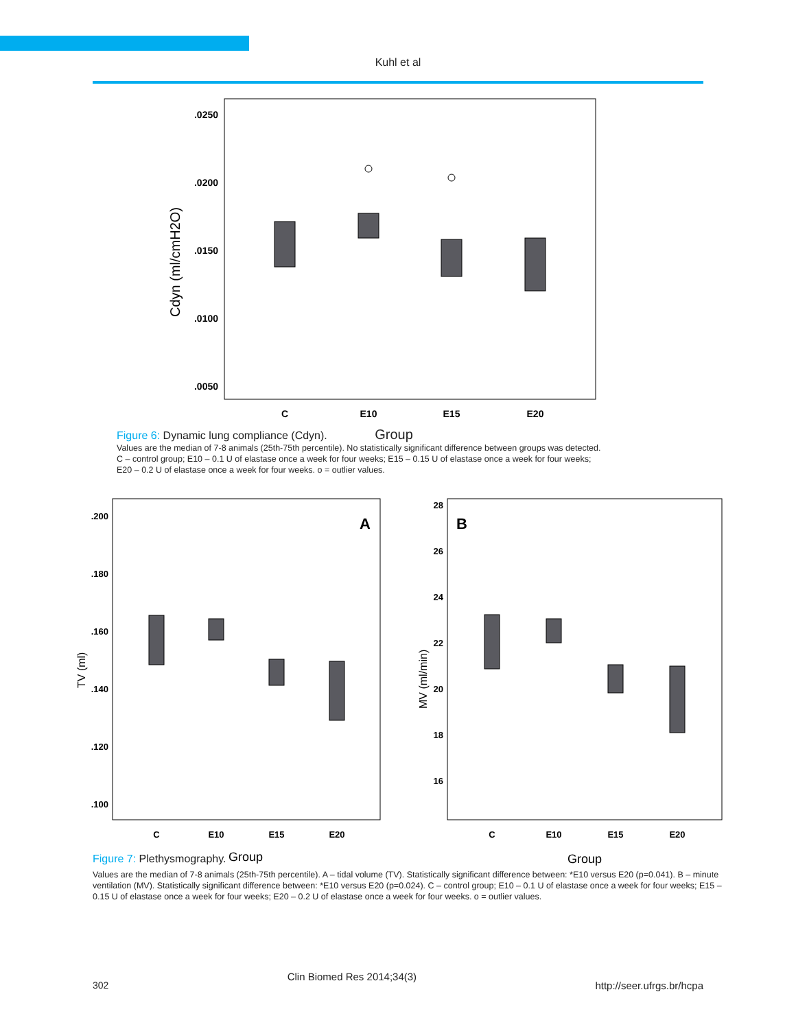Kuhl et al
.0250
.0200
.0150
.0100
.0050
C
E10
E15
E20
Cdyn (ml/cmH2O)
Figure 6: Dynamic lung compliance (Cdyn). Group
Values are the median of 7-8 animals (25th-75th percentile). No statistically significant difference between groups was detected.
C – control group; E10 – 0.1 U of elastase once a week for four weeks; E15 – 0.15 U of elastase once a week for four weeks;
E20 – 0.2 U of elastase once a week for four weeks. o = outlier values.
.200
.180
.160
.140
.120
.100
28
26
24
22
20
18
16
C
E10
E15
E20
C
E10
E15
E20
A
B
Group
Group
TV (ml)
MV (ml/min)
Figure 7: Plethysmography.
Values are the median of 7-8 animals (25th-75th percentile). A – tidal volume (TV). Statistically significant difference between: *E10 versus E20 (p=0.041). B – minute ventilation (MV). Statistically significant difference between: *E10 versus E20 (p=0.024). C – control group; E10 – 0.1 U of elastase once a week for four weeks; E15 – 0.15 U of elastase once a week for four weeks; E20 – 0.2 U of elastase once a week for four weeks. o = outlier values.
302 Clin Biomed Res 2014;34(3) http://seer.ufrgs.br/hcpa